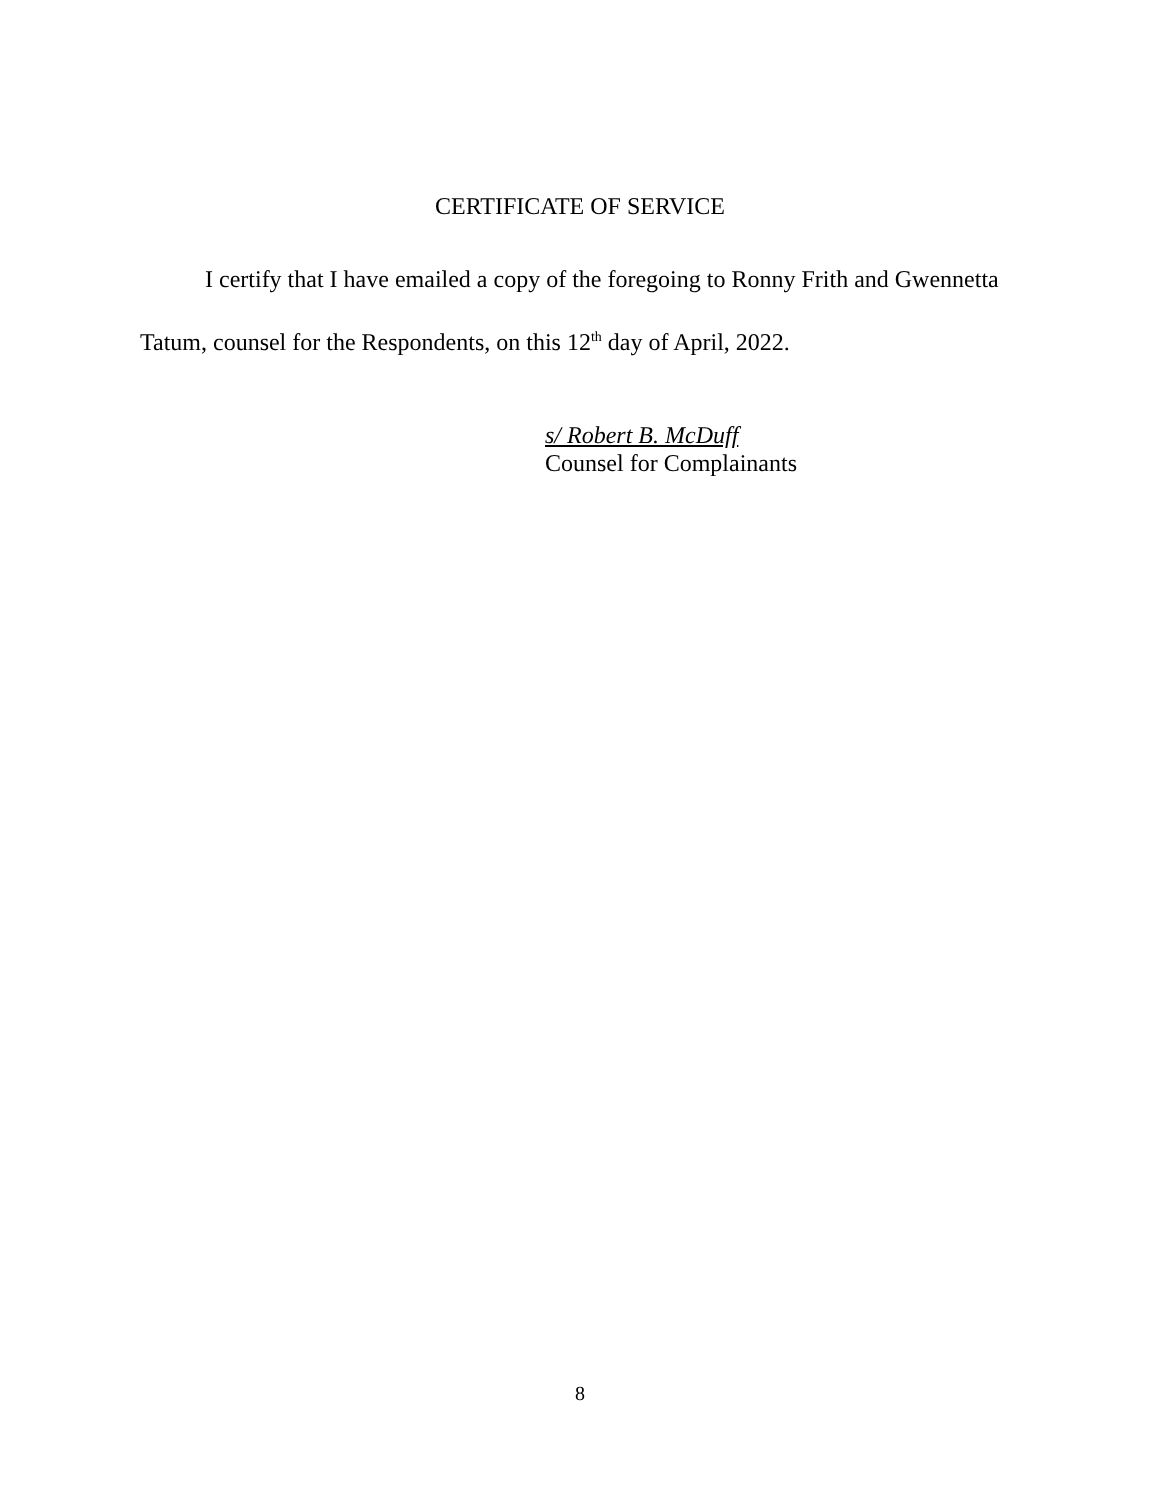CERTIFICATE OF SERVICE
I certify that I have emailed a copy of the foregoing to Ronny Frith and Gwennetta Tatum, counsel for the Respondents, on this 12<sup>th</sup> day of April, 2022.
s/ Robert B. McDuff
Counsel for Complainants
8